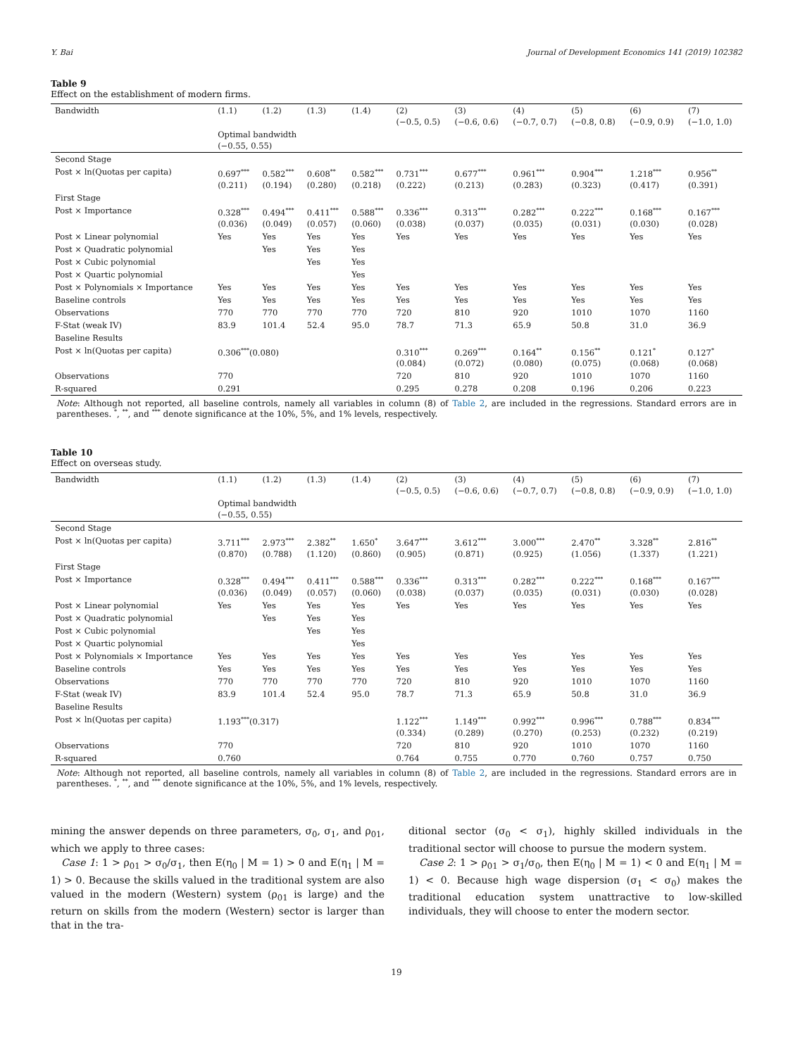Y. Bai Journal of Development Economics 141 (2019) 102382
Table 9
Effect on the establishment of modern firms.
| Bandwidth | (1.1) | (1.2) | (1.3) | (1.4) | (2) (−0.5, 0.5) | (3) (−0.6, 0.6) | (4) (−0.7, 0.7) | (5) (−0.8, 0.8) | (6) (−0.9, 0.9) | (7) (−1.0, 1.0) |
| | Optimal bandwidth (−0.55, 0.55) | | | | | | | | | |
| Second Stage | | | | | | | | | | |
| Post × ln(Quotas per capita) | 0.697<sup>***</sup> (0.211) | 0.582<sup>***</sup> (0.194) | 0.608<sup>**</sup> (0.280) | 0.582<sup>***</sup> (0.218) | 0.731<sup>***</sup> (0.222) | 0.677<sup>***</sup> (0.213) | 0.961<sup>***</sup> (0.283) | 0.904<sup>***</sup> (0.323) | 1.218<sup>***</sup> (0.417) | 0.956<sup>**</sup> (0.391) |
| First Stage | | | | | | | | | | |
| Post × Importance | 0.328<sup>***</sup> (0.036) | 0.494<sup>***</sup> (0.049) | 0.411<sup>***</sup> (0.057) | 0.588<sup>***</sup> (0.060) | 0.336<sup>***</sup> (0.038) | 0.313<sup>***</sup> (0.037) | 0.282<sup>***</sup> (0.035) | 0.222<sup>***</sup> (0.031) | 0.168<sup>***</sup> (0.030) | 0.167<sup>***</sup> (0.028) |
| Post × Linear polynomial | Yes | Yes | Yes | Yes | Yes | Yes | Yes | Yes | Yes | Yes |
| Post × Quadratic polynomial | | Yes | Yes | Yes | | | | | | |
| Post × Cubic polynomial | | | Yes | Yes | | | | | | |
| Post × Quartic polynomial | | | | Yes | | | | | | |
| Post × Polynomials × Importance | Yes | Yes | Yes | Yes | Yes | Yes | Yes | Yes | Yes | Yes |
| Baseline controls | Yes | Yes | Yes | Yes | Yes | Yes | Yes | Yes | Yes | Yes |
| Observations | 770 | 770 | 770 | 770 | 720 | 810 | 920 | 1010 | 1070 | 1160 |
| F-Stat (weak IV) | 83.9 | 101.4 | 52.4 | 95.0 | 78.7 | 71.3 | 65.9 | 50.8 | 31.0 | 36.9 |
| Baseline Results | | | | | | | | | | |
| Post × ln(Quotas per capita) | 0.306<sup>***</sup>(0.080) | | | | 0.310<sup>***</sup> (0.084) | 0.269<sup>***</sup> (0.072) | 0.164<sup>**</sup> (0.080) | 0.156<sup>**</sup> (0.075) | 0.121<sup>*</sup> (0.068) | 0.127<sup>*</sup> (0.068) |
| Observations | 770 | | | | 720 | 810 | 920 | 1010 | 1070 | 1160 |
| R-squared | 0.291 | | | | 0.295 | 0.278 | 0.208 | 0.196 | 0.206 | 0.223 |
Note: Although not reported, all baseline controls, namely all variables in column (8) of Table 2, are included in the regressions. Standard errors are in parentheses. <sup>*</sup>, <sup>**</sup>, and <sup>***</sup> denote significance at the 10%, 5%, and 1% levels, respectively.
Table 10
Effect on overseas study.
| Bandwidth | (1.1) | (1.2) | (1.3) | (1.4) | (2) (−0.5, 0.5) | (3) (−0.6, 0.6) | (4) (−0.7, 0.7) | (5) (−0.8, 0.8) | (6) (−0.9, 0.9) | (7) (−1.0, 1.0) |
| | Optimal bandwidth (−0.55, 0.55) | | | | | | | | | |
| Second Stage | | | | | | | | | | |
| Post × ln(Quotas per capita) | 3.711<sup>***</sup> (0.870) | 2.973<sup>***</sup> (0.788) | 2.382<sup>**</sup> (1.120) | 1.650<sup>*</sup> (0.860) | 3.647<sup>***</sup> (0.905) | 3.612<sup>***</sup> (0.871) | 3.000<sup>***</sup> (0.925) | 2.470<sup>**</sup> (1.056) | 3.328<sup>**</sup> (1.337) | 2.816<sup>**</sup> (1.221) |
| First Stage | | | | | | | | | | |
| Post × Importance | 0.328<sup>***</sup> (0.036) | 0.494<sup>***</sup> (0.049) | 0.411<sup>***</sup> (0.057) | 0.588<sup>***</sup> (0.060) | 0.336<sup>***</sup> (0.038) | 0.313<sup>***</sup> (0.037) | 0.282<sup>***</sup> (0.035) | 0.222<sup>***</sup> (0.031) | 0.168<sup>***</sup> (0.030) | 0.167<sup>***</sup> (0.028) |
| Post × Linear polynomial | Yes | Yes | Yes | Yes | Yes | Yes | Yes | Yes | Yes | Yes |
| Post × Quadratic polynomial | | Yes | Yes | Yes | | | | | | |
| Post × Cubic polynomial | | | Yes | Yes | | | | | | |
| Post × Quartic polynomial | | | | Yes | | | | | | |
| Post × Polynomials × Importance | Yes | Yes | Yes | Yes | Yes | Yes | Yes | Yes | Yes | Yes |
| Baseline controls | Yes | Yes | Yes | Yes | Yes | Yes | Yes | Yes | Yes | Yes |
| Observations | 770 | 770 | 770 | 770 | 720 | 810 | 920 | 1010 | 1070 | 1160 |
| F-Stat (weak IV) | 83.9 | 101.4 | 52.4 | 95.0 | 78.7 | 71.3 | 65.9 | 50.8 | 31.0 | 36.9 |
| Baseline Results | | | | | | | | | | |
| Post × ln(Quotas per capita) | 1.193<sup>***</sup>(0.317) | | | | 1.122<sup>***</sup> (0.334) | 1.149<sup>***</sup> (0.289) | 0.992<sup>***</sup> (0.270) | 0.996<sup>***</sup> (0.253) | 0.788<sup>***</sup> (0.232) | 0.834<sup>***</sup> (0.219) |
| Observations | 770 | | | | 720 | 810 | 920 | 1010 | 1070 | 1160 |
| R-squared | 0.760 | | | | 0.764 | 0.755 | 0.770 | 0.760 | 0.757 | 0.750 |
Note: Although not reported, all baseline controls, namely all variables in column (8) of Table 2, are included in the regressions. Standard errors are in parentheses. <sup>*</sup>, <sup>**</sup>, and <sup>***</sup> denote significance at the 10%, 5%, and 1% levels, respectively.
mining the answer depends on three parameters, σ<sub>0</sub>, σ<sub>1</sub>, and ρ<sub>01</sub>, which we apply to three cases:
Case 1: 1 > ρ<sub>01</sub> > σ<sub>0</sub>/σ<sub>1</sub>, then E(η<sub>0</sub> | M = 1) > 0 and E(η<sub>1</sub> | M = 1) > 0. Because the skills valued in the traditional system are also valued in the modern (Western) system (ρ<sub>01</sub> is large) and the return on skills from the modern (Western) sector is larger than that in the tra-
ditional sector (σ<sub>0</sub> < σ<sub>1</sub>), highly skilled individuals in the traditional sector will choose to pursue the modern system.
Case 2: 1 > ρ<sub>01</sub> > σ<sub>1</sub>/σ<sub>0</sub>, then E(η<sub>0</sub> | M = 1) < 0 and E(η<sub>1</sub> | M = 1) < 0. Because high wage dispersion (σ<sub>1</sub> < σ<sub>0</sub>) makes the traditional education system unattractive to low-skilled individuals, they will choose to enter the modern sector.
19